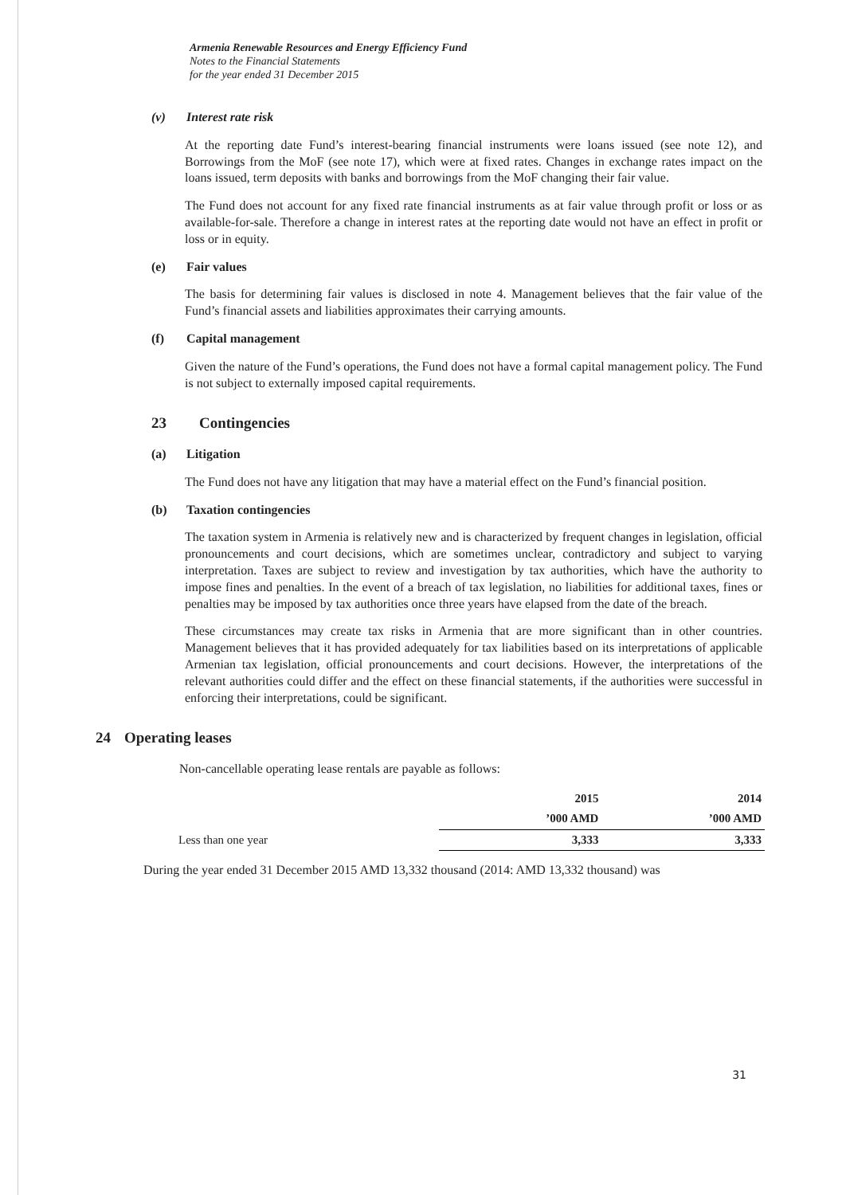Armenia Renewable Resources and Energy Efficiency Fund
Notes to the Financial Statements
for the year ended 31 December 2015
(v) Interest rate risk
At the reporting date Fund’s interest-bearing financial instruments were loans issued (see note 12), and Borrowings from the MoF (see note 17), which were at fixed rates. Changes in exchange rates impact on the loans issued, term deposits with banks and borrowings from the MoF changing their fair value.
The Fund does not account for any fixed rate financial instruments as at fair value through profit or loss or as available-for-sale. Therefore a change in interest rates at the reporting date would not have an effect in profit or loss or in equity.
(e) Fair values
The basis for determining fair values is disclosed in note 4. Management believes that the fair value of the Fund’s financial assets and liabilities approximates their carrying amounts.
(f) Capital management
Given the nature of the Fund’s operations, the Fund does not have a formal capital management policy. The Fund is not subject to externally imposed capital requirements.
23 Contingencies
(a) Litigation
The Fund does not have any litigation that may have a material effect on the Fund’s financial position.
(b) Taxation contingencies
The taxation system in Armenia is relatively new and is characterized by frequent changes in legislation, official pronouncements and court decisions, which are sometimes unclear, contradictory and subject to varying interpretation. Taxes are subject to review and investigation by tax authorities, which have the authority to impose fines and penalties. In the event of a breach of tax legislation, no liabilities for additional taxes, fines or penalties may be imposed by tax authorities once three years have elapsed from the date of the breach.
These circumstances may create tax risks in Armenia that are more significant than in other countries. Management believes that it has provided adequately for tax liabilities based on its interpretations of applicable Armenian tax legislation, official pronouncements and court decisions. However, the interpretations of the relevant authorities could differ and the effect on these financial statements, if the authorities were successful in enforcing their interpretations, could be significant.
24 Operating leases
Non-cancellable operating lease rentals are payable as follows:
| | 2015 | 2014 |
| --- | --- | --- |
| | ’000 AMD | ’000 AMD |
| Less than one year | 3,333 | 3,333 |
During the year ended 31 December 2015 AMD 13,332 thousand (2014: AMD 13,332 thousand) was
31